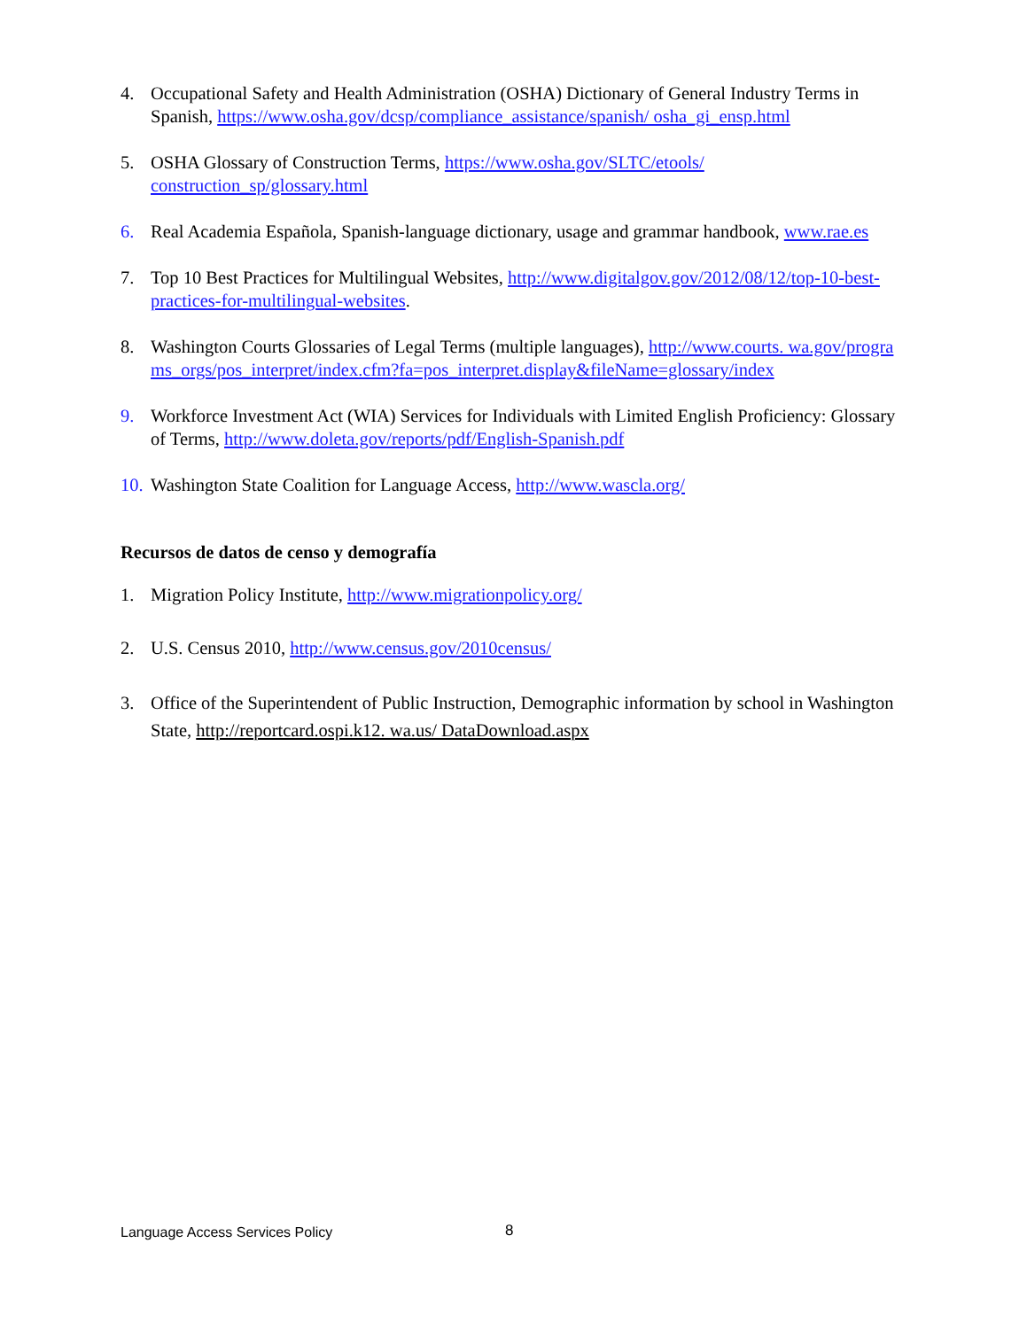4. Occupational Safety and Health Administration (OSHA) Dictionary of General Industry Terms in Spanish, https://www.osha.gov/dcsp/compliance_assistance/spanish/ osha_gi_ensp.html
5. OSHA Glossary of Construction Terms, https://www.osha.gov/SLTC/etools/ construction_sp/glossary.html
6. Real Academia Española, Spanish-language dictionary, usage and grammar handbook, www.rae.es
7. Top 10 Best Practices for Multilingual Websites, http://www.digitalgov.gov/2012/08/12/top-10-best-practices-for-multilingual-websites.
8. Washington Courts Glossaries of Legal Terms (multiple languages), http://www.courts. wa.gov/programs_orgs/pos_interpret/index.cfm?fa=pos_interpret.display&fileName=glossary/index
9. Workforce Investment Act (WIA) Services for Individuals with Limited English Proficiency: Glossary of Terms, http://www.doleta.gov/reports/pdf/English-Spanish.pdf
10.
Washington State Coalition for Language Access, http://www.wascla.org/
Recursos de datos de censo y demografía
1. Migration Policy Institute, http://www.migrationpolicy.org/
2. U.S. Census 2010, http://www.census.gov/2010census/
3. Office of the Superintendent of Public Instruction, Demographic information by school in Washington State, http://reportcard.ospi.k12. wa.us/ DataDownload.aspx
Language Access Services Policy
8